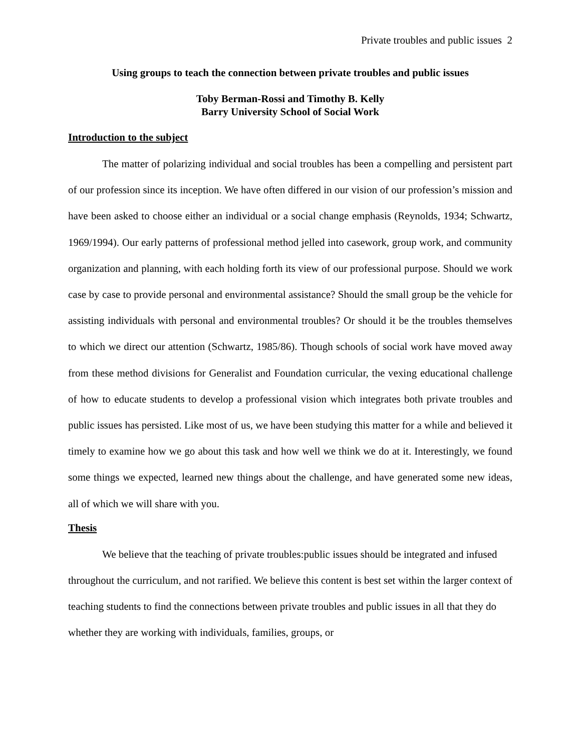Private troubles and public issues 2
Using groups to teach the connection between private troubles and public issues
Toby Berman-Rossi and Timothy B. Kelly
Barry University School of Social Work
Introduction to the subject
The matter of polarizing individual and social troubles has been a compelling and persistent part of our profession since its inception. We have often differed in our vision of our profession’s mission and have been asked to choose either an individual or a social change emphasis (Reynolds, 1934; Schwartz, 1969/1994). Our early patterns of professional method jelled into casework, group work, and community organization and planning, with each holding forth its view of our professional purpose. Should we work case by case to provide personal and environmental assistance? Should the small group be the vehicle for assisting individuals with personal and environmental troubles? Or should it be the troubles themselves to which we direct our attention (Schwartz, 1985/86). Though schools of social work have moved away from these method divisions for Generalist and Foundation curricular, the vexing educational challenge of how to educate students to develop a professional vision which integrates both private troubles and public issues has persisted. Like most of us, we have been studying this matter for a while and believed it timely to examine how we go about this task and how well we think we do at it. Interestingly, we found some things we expected, learned new things about the challenge, and have generated some new ideas, all of which we will share with you.
Thesis
We believe that the teaching of private troubles:public issues should be integrated and infused throughout the curriculum, and not rarified. We believe this content is best set within the larger context of teaching students to find the connections between private troubles and public issues in all that they do whether they are working with individuals, families, groups, or